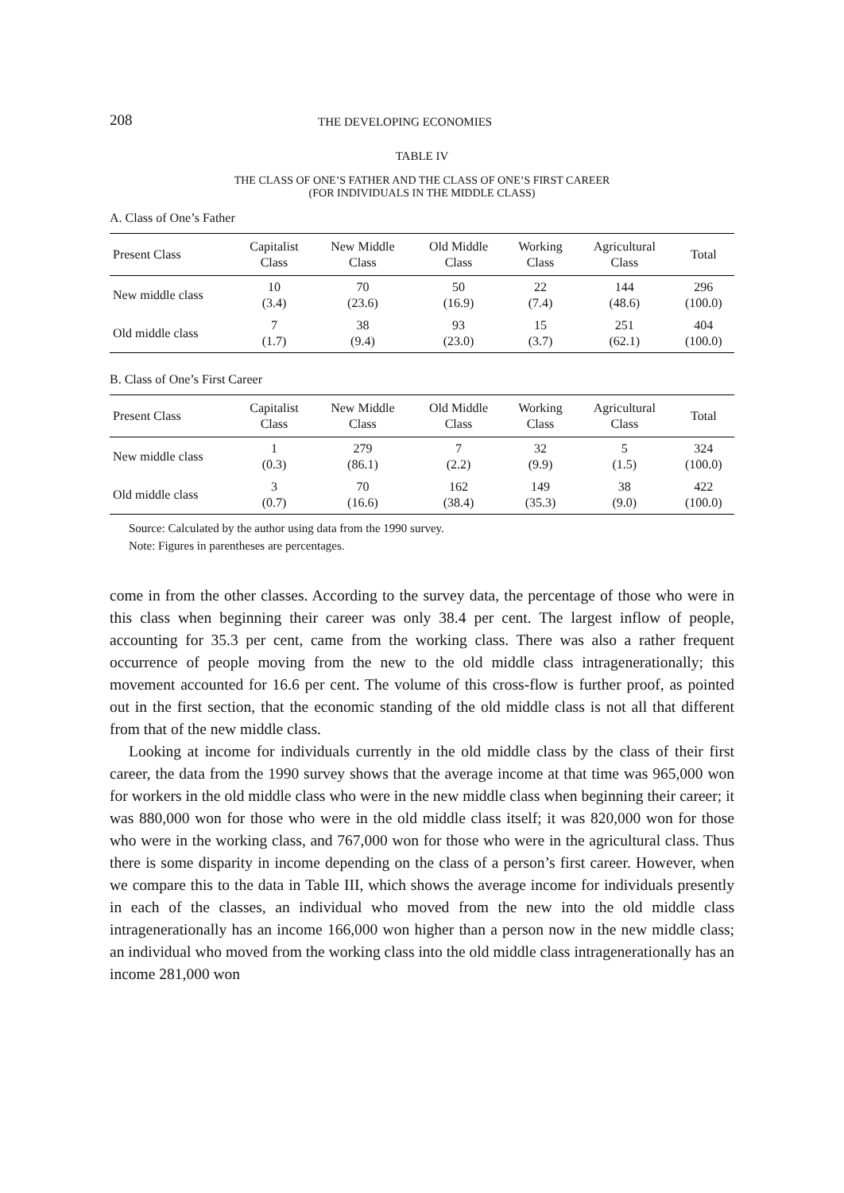208 THE DEVELOPING ECONOMIES
TABLE IV
THE CLASS OF ONE’S FATHER AND THE CLASS OF ONE’S FIRST CAREER
(FOR INDIVIDUALS IN THE MIDDLE CLASS)
A. Class of One’s Father
| Present Class | Capitalist Class | New Middle Class | Old Middle Class | Working Class | Agricultural Class | Total |
| --- | --- | --- | --- | --- | --- | --- |
| New middle class | 10 (3.4) | 70 (23.6) | 50 (16.9) | 22 (7.4) | 144 (48.6) | 296 (100.0) |
| Old middle class | 7 (1.7) | 38 (9.4) | 93 (23.0) | 15 (3.7) | 251 (62.1) | 404 (100.0) |
B. Class of One’s First Career
| Present Class | Capitalist Class | New Middle Class | Old Middle Class | Working Class | Agricultural Class | Total |
| --- | --- | --- | --- | --- | --- | --- |
| New middle class | 1 (0.3) | 279 (86.1) | 7 (2.2) | 32 (9.9) | 5 (1.5) | 324 (100.0) |
| Old middle class | 3 (0.7) | 70 (16.6) | 162 (38.4) | 149 (35.3) | 38 (9.0) | 422 (100.0) |
Source: Calculated by the author using data from the 1990 survey.
Note: Figures in parentheses are percentages.
come in from the other classes. According to the survey data, the percentage of those who were in this class when beginning their career was only 38.4 per cent. The largest inflow of people, accounting for 35.3 per cent, came from the working class. There was also a rather frequent occurrence of people moving from the new to the old middle class intragenerationally; this movement accounted for 16.6 per cent. The volume of this cross-flow is further proof, as pointed out in the first section, that the economic standing of the old middle class is not all that different from that of the new middle class.
Looking at income for individuals currently in the old middle class by the class of their first career, the data from the 1990 survey shows that the average income at that time was 965,000 won for workers in the old middle class who were in the new middle class when beginning their career; it was 880,000 won for those who were in the old middle class itself; it was 820,000 won for those who were in the working class, and 767,000 won for those who were in the agricultural class. Thus there is some disparity in income depending on the class of a person’s first career. However, when we compare this to the data in Table III, which shows the average income for individuals presently in each of the classes, an individual who moved from the new into the old middle class intragenerationally has an income 166,000 won higher than a person now in the new middle class; an individual who moved from the working class into the old middle class intragenerationally has an income 281,000 won